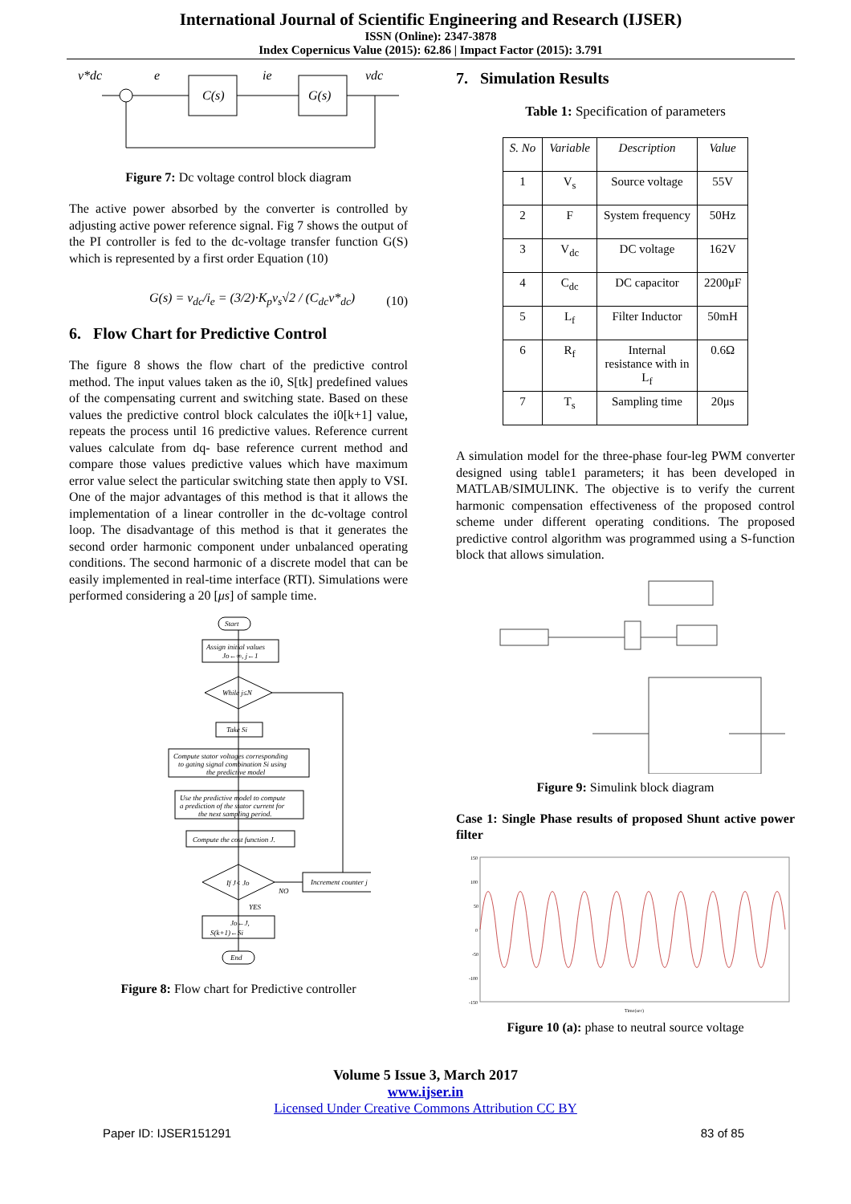International Journal of Scientific Engineering and Research (IJSER)
ISSN (Online): 2347-3878
Index Copernicus Value (2015): 62.86 | Impact Factor (2015): 3.791
v*dc
e
C(s)
ie
G(s)
vdc
Figure 7: Dc voltage control block diagram
The active power absorbed by the converter is controlled by adjusting active power reference signal. Fig 7 shows the output of the PI controller is fed to the dc-voltage transfer function G(S) which is represented by a first order Equation (10)
G(s) = v<sub>dc</sub>/i<sub>e</sub> = (3/2)·K<sub>p</sub>v<sub>s</sub>√2 / (C<sub>dc</sub>v*<sub>dc</sub>) (10)
6. Flow Chart for Predictive Control
The figure 8 shows the flow chart of the predictive control method. The input values taken as the i0, S[tk] predefined values of the compensating current and switching state. Based on these values the predictive control block calculates the i0[k+1] value, repeats the process until 16 predictive values. Reference current values calculate from dq- base reference current method and compare those values predictive values which have maximum error value select the particular switching state then apply to VSI. One of the major advantages of this method is that it allows the implementation of a linear controller in the dc-voltage control loop. The disadvantage of this method is that it generates the second order harmonic component under unbalanced operating conditions. The second harmonic of a discrete model that can be easily implemented in real-time interface (RTI). Simulations were performed considering a 20 [μs] of sample time.
Start
Assign initial values
Jo←∞, j←1
While j≤N
Take Si
Compute stator voltages corresponding
to gating signal combination Si using
the predictive model
Use the predictive model to compute
a prediction of the stator current for
the next sampling period.
Compute the cost function J.
If J< Jo
Increment counter j
NO
YES
Jo←J,
S(k+1)←Si
End
Figure 8: Flow chart for Predictive controller
7. Simulation Results
Table 1: Specification of parameters
| S. No | Variable | Description | Value |
| --- | --- | --- | --- |
| 1 | V<sub>s</sub> | Source voltage | 55V |
| 2 | F | System frequency | 50Hz |
| 3 | V<sub>dc</sub> | DC voltage | 162V |
| 4 | C<sub>dc</sub> | DC capacitor | 2200μF |
| 5 | L<sub>f</sub> | Filter Inductor | 50mH |
| 6 | R<sub>f</sub> | Internal resistance with in L<sub>f</sub> | 0.6Ω |
| 7 | T<sub>s</sub> | Sampling time | 20μs |
A simulation model for the three-phase four-leg PWM converter designed using table1 parameters; it has been developed in MATLAB/SIMULINK. The objective is to verify the current harmonic compensation effectiveness of the proposed control scheme under different operating conditions. The proposed predictive control algorithm was programmed using a S-function block that allows simulation.
Figure 9: Simulink block diagram
Case 1: Single Phase results of proposed Shunt active power filter
150
100
50
0
-50
-100
-150
Time(sec)
Figure 10 (a): phase to neutral source voltage
Volume 5 Issue 3, March 2017
www.ijser.in
Licensed Under Creative Commons Attribution CC BY
Paper ID: IJSER151291 83 of 85